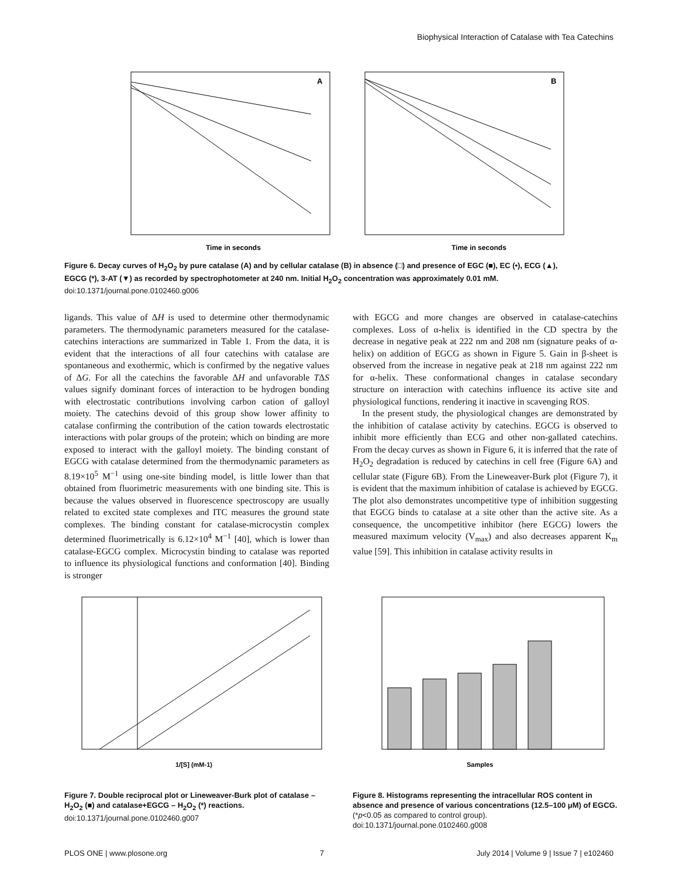Biophysical Interaction of Catalase with Tea Catechins
A
B
Time in seconds
Time in seconds
Figure 6. Decay curves of H<sub>2</sub>O<sub>2</sub> by pure catalase (A) and by cellular catalase (B) in absence (□) and presence of EGC (■), EC (•), ECG (▲), EGCG (*), 3-AT (▼) as recorded by spectrophotometer at 240 nm. Initial H<sub>2</sub>O<sub>2</sub> concentration was approximately 0.01 mM.
doi:10.1371/journal.pone.0102460.g006
ligands. This value of ΔH is used to determine other thermodynamic parameters. The thermodynamic parameters measured for the catalase-catechins interactions are summarized in Table 1. From the data, it is evident that the interactions of all four catechins with catalase are spontaneous and exothermic, which is confirmed by the negative values of ΔG. For all the catechins the favorable ΔH and unfavorable TΔS values signify dominant forces of interaction to be hydrogen bonding with electrostatic contributions involving carbon cation of galloyl moiety. The catechins devoid of this group show lower affinity to catalase confirming the contribution of the cation towards electrostatic interactions with polar groups of the protein; which on binding are more exposed to interact with the galloyl moiety. The binding constant of EGCG with catalase determined from the thermodynamic parameters as 8.19×10<sup>5</sup> M<sup>−1</sup> using one-site binding model, is little lower than that obtained from fluorimetric measurements with one binding site. This is because the values observed in fluorescence spectroscopy are usually related to excited state complexes and ITC measures the ground state complexes. The binding constant for catalase-microcystin complex determined fluorimetrically is 6.12×10<sup>4</sup> M<sup>−1</sup> [40], which is lower than catalase-EGCG complex. Microcystin binding to catalase was reported to influence its physiological functions and conformation [40]. Binding is stronger
with EGCG and more changes are observed in catalase-catechins complexes. Loss of α-helix is identified in the CD spectra by the decrease in negative peak at 222 nm and 208 nm (signature peaks of α-helix) on addition of EGCG as shown in Figure 5. Gain in β-sheet is observed from the increase in negative peak at 218 nm against 222 nm for α-helix. These conformational changes in catalase secondary structure on interaction with catechins influence its active site and physiological functions, rendering it inactive in scavenging ROS.
In the present study, the physiological changes are demonstrated by the inhibition of catalase activity by catechins. EGCG is observed to inhibit more efficiently than ECG and other non-gallated catechins. From the decay curves as shown in Figure 6, it is inferred that the rate of H<sub>2</sub>O<sub>2</sub> degradation is reduced by catechins in cell free (Figure 6A) and cellular state (Figure 6B). From the Lineweaver-Burk plot (Figure 7), it is evident that the maximum inhibition of catalase is achieved by EGCG. The plot also demonstrates uncompetitive type of inhibition suggesting that EGCG binds to catalase at a site other than the active site. As a consequence, the uncompetitive inhibitor (here EGCG) lowers the measured maximum velocity (V<sub>max</sub>) and also decreases apparent K<sub>m</sub> value [59]. This inhibition in catalase activity results in
1/[S] (mM-1)
Figure 7. Double reciprocal plot or Lineweaver-Burk plot of catalase – H<sub>2</sub>O<sub>2</sub> (■) and catalase+EGCG – H<sub>2</sub>O<sub>2</sub> (*) reactions.
doi:10.1371/journal.pone.0102460.g007
Samples
Figure 8. Histograms representing the intracellular ROS content in absence and presence of various concentrations (12.5–100 μM) of EGCG. (*p<0.05 as compared to control group).
doi:10.1371/journal.pone.0102460.g008
PLOS ONE | www.plosone.org 7 July 2014 | Volume 9 | Issue 7 | e102460